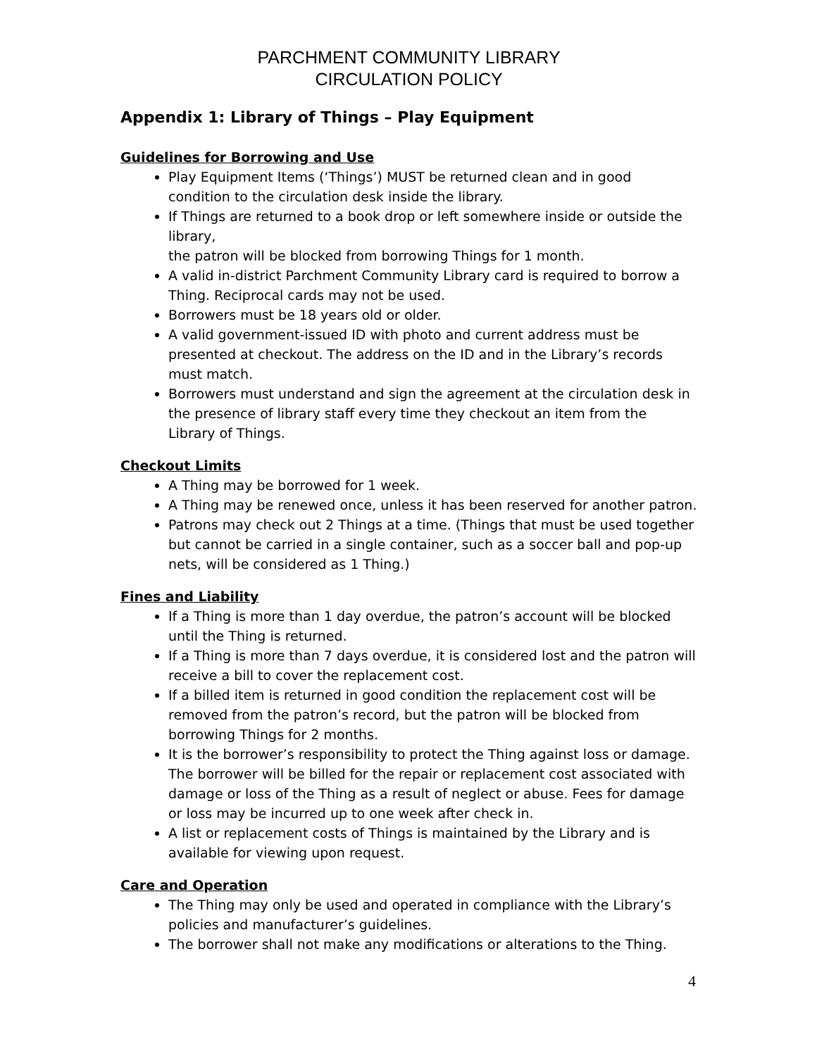PARCHMENT COMMUNITY LIBRARY
CIRCULATION POLICY
Appendix 1: Library of Things – Play Equipment
Guidelines for Borrowing and Use
Play Equipment Items (‘Things’) MUST be returned clean and in good condition to the circulation desk inside the library.
If Things are returned to a book drop or left somewhere inside or outside the library,
the patron will be blocked from borrowing Things for 1 month.
A valid in-district Parchment Community Library card is required to borrow a Thing. Reciprocal cards may not be used.
Borrowers must be 18 years old or older.
A valid government-issued ID with photo and current address must be presented at checkout. The address on the ID and in the Library’s records must match.
Borrowers must understand and sign the agreement at the circulation desk in the presence of library staff every time they checkout an item from the Library of Things.
Checkout Limits
A Thing may be borrowed for 1 week.
A Thing may be renewed once, unless it has been reserved for another patron.
Patrons may check out 2 Things at a time. (Things that must be used together but cannot be carried in a single container, such as a soccer ball and pop-up nets, will be considered as 1 Thing.)
Fines and Liability
If a Thing is more than 1 day overdue, the patron’s account will be blocked until the Thing is returned.
If a Thing is more than 7 days overdue, it is considered lost and the patron will receive a bill to cover the replacement cost.
If a billed item is returned in good condition the replacement cost will be removed from the patron’s record, but the patron will be blocked from borrowing Things for 2 months.
It is the borrower’s responsibility to protect the Thing against loss or damage. The borrower will be billed for the repair or replacement cost associated with damage or loss of the Thing as a result of neglect or abuse. Fees for damage or loss may be incurred up to one week after check in.
A list or replacement costs of Things is maintained by the Library and is available for viewing upon request.
Care and Operation
The Thing may only be used and operated in compliance with the Library’s policies and manufacturer’s guidelines.
The borrower shall not make any modifications or alterations to the Thing.
4